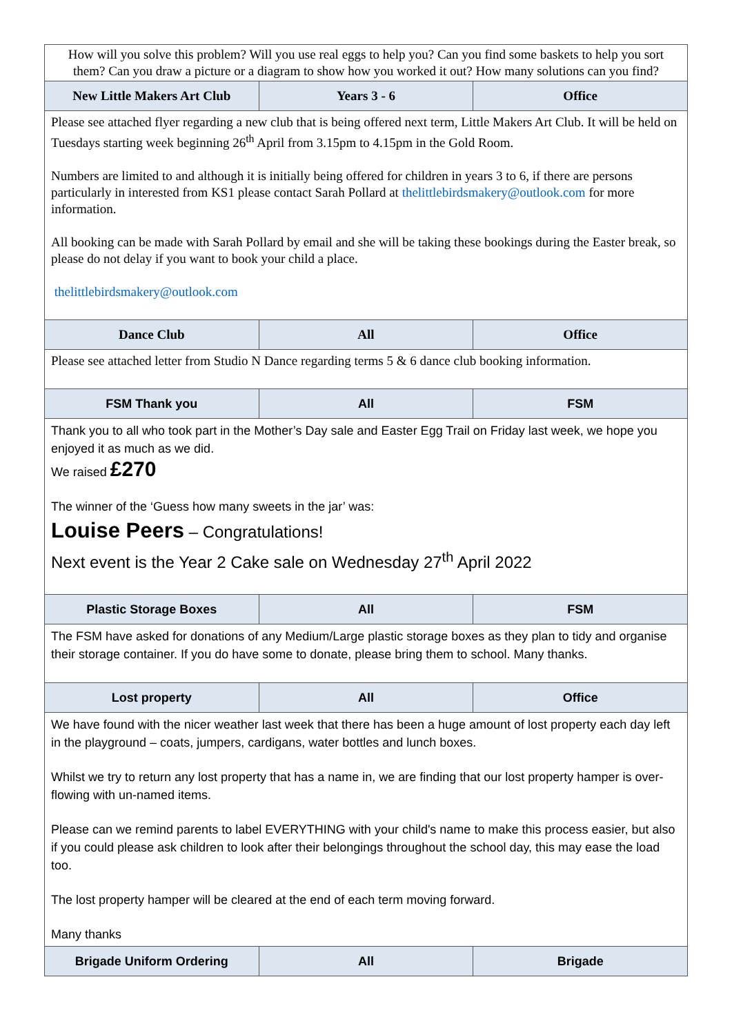| How will you solve this problem? Will you use real eggs to help you? Can you find some baskets to help you sort them? Can you draw a picture or a diagram to show how you worked it out? How many solutions can you find? | | |
| New Little Makers Art Club | Years 3 - 6 | Office |
| Please see attached flyer regarding a new club that is being offered next term, Little Makers Art Club. It will be held on Tuesdays starting week beginning 26<sup>th</sup> April from 3.15pm to 4.15pm in the Gold Room. Numbers are limited to and although it is initially being offered for children in years 3 to 6, if there are persons particularly in interested from KS1 please contact Sarah Pollard at thelittlebirdsmakery@outlook.com for more information. All booking can be made with Sarah Pollard by email and she will be taking these bookings during the Easter break, so please do not delay if you want to book your child a place. thelittlebirdsmakery@outlook.com | | |
| Dance Club | All | Office |
| Please see attached letter from Studio N Dance regarding terms 5 & 6 dance club booking information. | | |
| FSM Thank you | All | FSM |
| Thank you to all who took part in the Mother’s Day sale and Easter Egg Trail on Friday last week, we hope you enjoyed it as much as we did. We raised £270 The winner of the ‘Guess how many sweets in the jar’ was: Louise Peers – Congratulations! Next event is the Year 2 Cake sale on Wednesday 27<sup>th</sup> April 2022 | | |
| Plastic Storage Boxes | All | FSM |
| The FSM have asked for donations of any Medium/Large plastic storage boxes as they plan to tidy and organise their storage container. If you do have some to donate, please bring them to school. Many thanks. | | |
| Lost property | All | Office |
| We have found with the nicer weather last week that there has been a huge amount of lost property each day left in the playground – coats, jumpers, cardigans, water bottles and lunch boxes. Whilst we try to return any lost property that has a name in, we are finding that our lost property hamper is over-flowing with un-named items. Please can we remind parents to label EVERYTHING with your child's name to make this process easier, but also if you could please ask children to look after their belongings throughout the school day, this may ease the load too. The lost property hamper will be cleared at the end of each term moving forward. Many thanks | | |
| Brigade Uniform Ordering | All | Brigade |